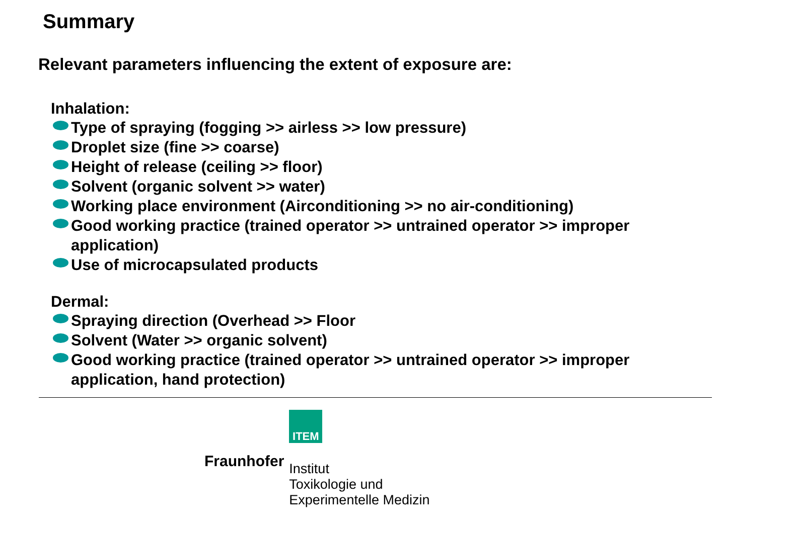Summary
Relevant parameters influencing the extent of exposure are:
Inhalation:
Type of spraying (fogging >> airless >> low pressure)
Droplet size (fine >> coarse)
Height of release (ceiling >> floor)
Solvent (organic solvent >> water)
Working place environment (Airconditioning >> no air-conditioning)
Good working practice (trained operator >> untrained operator >> improper application)
Use of microcapsulated products
Dermal:
Spraying direction (Overhead >> Floor
Solvent (Water >> organic solvent)
Good working practice (trained operator >> untrained operator >> improper application, hand protection)
Fraunhofer
ITEM
Institut
Toxikologie und
Experimentelle Medizin